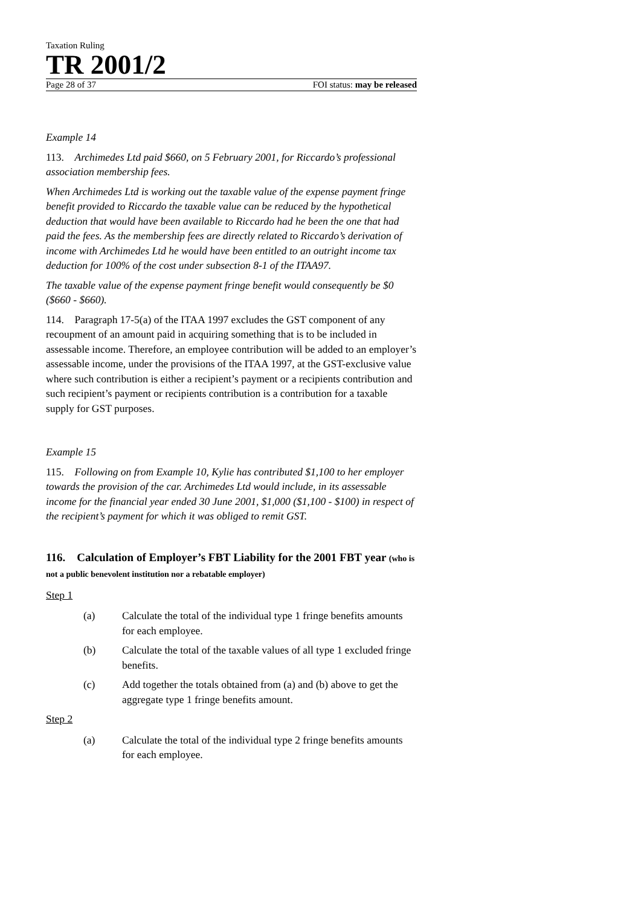Taxation Ruling
TR 2001/2
Page 28 of 37 FOI status: may be released
Example 14
113. Archimedes Ltd paid $660, on 5 February 2001, for Riccardo’s professional association membership fees.
When Archimedes Ltd is working out the taxable value of the expense payment fringe benefit provided to Riccardo the taxable value can be reduced by the hypothetical deduction that would have been available to Riccardo had he been the one that had paid the fees. As the membership fees are directly related to Riccardo’s derivation of income with Archimedes Ltd he would have been entitled to an outright income tax deduction for 100% of the cost under subsection 8-1 of the ITAA97.
The taxable value of the expense payment fringe benefit would consequently be $0 ($660 - $660).
114. Paragraph 17-5(a) of the ITAA 1997 excludes the GST component of any recoupment of an amount paid in acquiring something that is to be included in assessable income. Therefore, an employee contribution will be added to an employer’s assessable income, under the provisions of the ITAA 1997, at the GST-exclusive value where such contribution is either a recipient’s payment or a recipients contribution and such recipient’s payment or recipients contribution is a contribution for a taxable supply for GST purposes.
Example 15
115. Following on from Example 10, Kylie has contributed $1,100 to her employer towards the provision of the car. Archimedes Ltd would include, in its assessable income for the financial year ended 30 June 2001, $1,000 ($1,100 - $100) in respect of the recipient’s payment for which it was obliged to remit GST.
116. Calculation of Employer’s FBT Liability for the 2001 FBT year (who is not a public benevolent institution nor a rebatable employer)
Step 1
(a) Calculate the total of the individual type 1 fringe benefits amounts for each employee.
(b) Calculate the total of the taxable values of all type 1 excluded fringe benefits.
(c) Add together the totals obtained from (a) and (b) above to get the aggregate type 1 fringe benefits amount.
Step 2
(a) Calculate the total of the individual type 2 fringe benefits amounts for each employee.